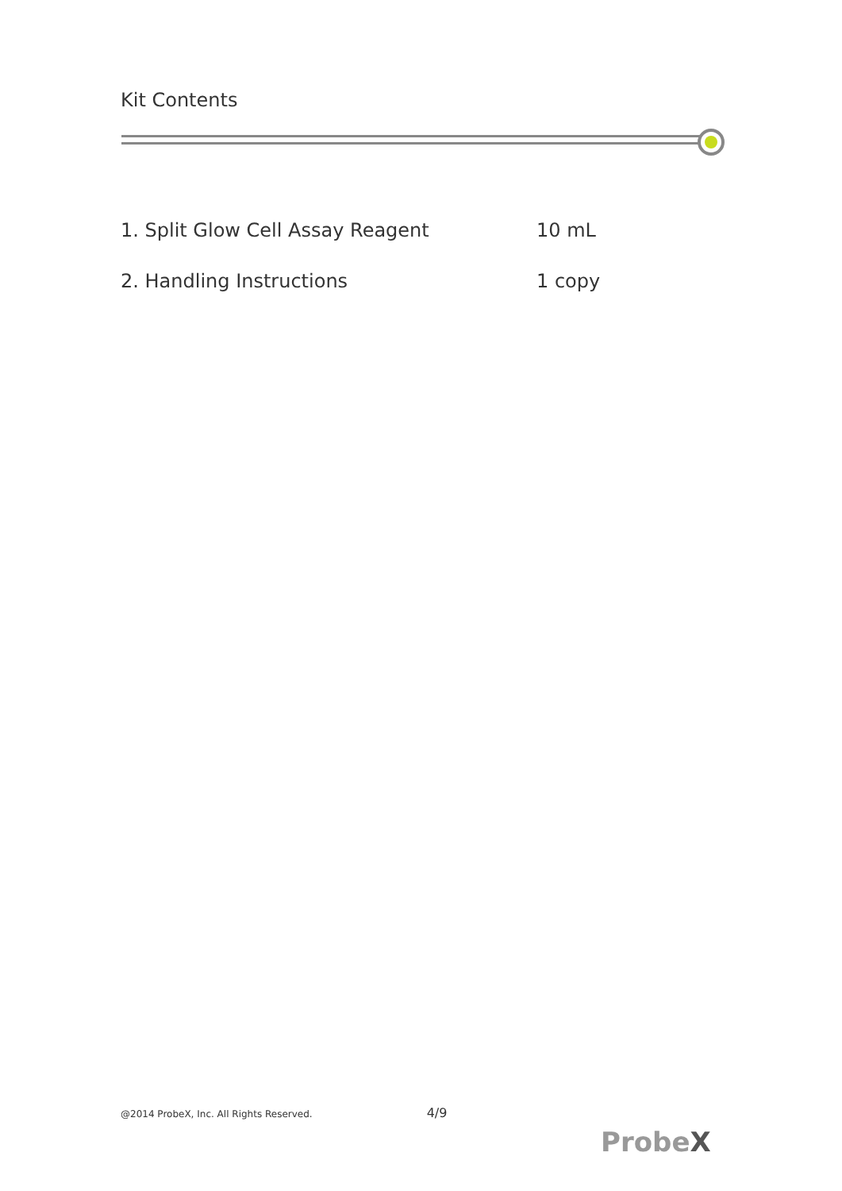Kit Contents
1. Split Glow Cell Assay Reagent 10 mL
2. Handling Instructions 1 copy
@2014 ProbeX, Inc. All Rights Reserved. 4/9
ProbeX